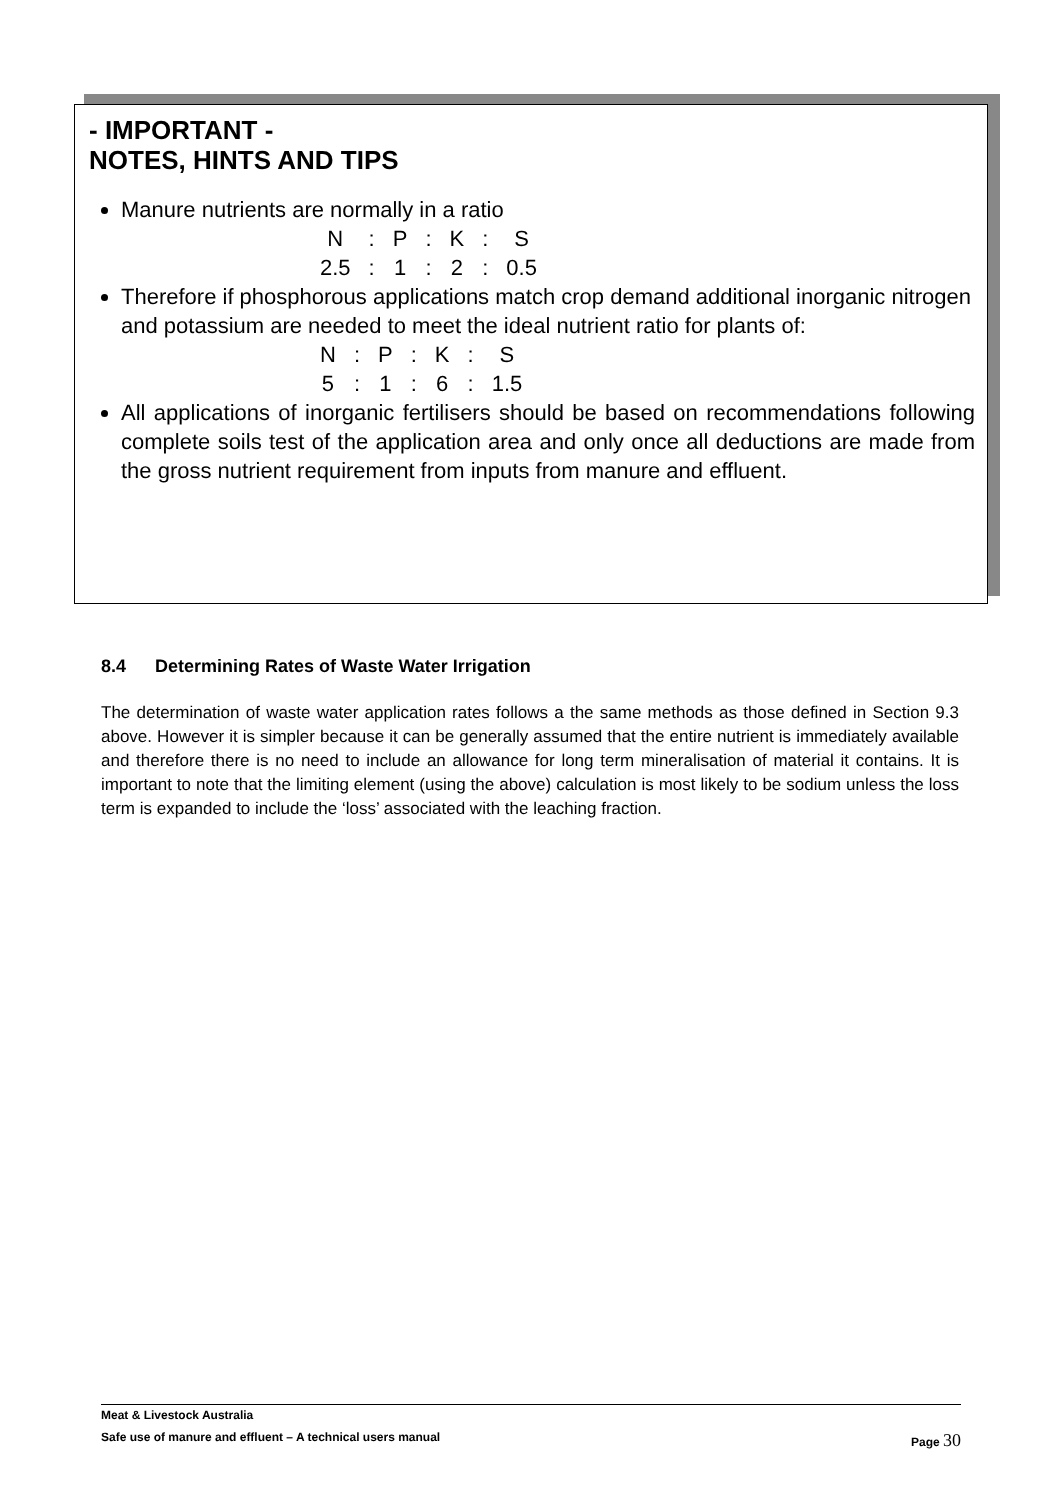- IMPORTANT -
NOTES, HINTS AND TIPS
Manure nutrients are normally in a ratio
| N | : | P | : | K | : | S |
| 2.5 | : | 1 | : | 2 | : | 0.5 |
Therefore if phosphorous applications match crop demand additional inorganic nitrogen and potassium are needed to meet the ideal nutrient ratio for plants of:
| N | : | P | : | K | : | S |
| 5 | : | 1 | : | 6 | : | 1.5 |
All applications of inorganic fertilisers should be based on recommendations following complete soils test of the application area and only once all deductions are made from the gross nutrient requirement from inputs from manure and effluent.
8.4 Determining Rates of Waste Water Irrigation
The determination of waste water application rates follows a the same methods as those defined in Section 9.3 above. However it is simpler because it can be generally assumed that the entire nutrient is immediately available and therefore there is no need to include an allowance for long term mineralisation of material it contains. It is important to note that the limiting element (using the above) calculation is most likely to be sodium unless the loss term is expanded to include the ‘loss’ associated with the leaching fraction.
Meat & Livestock Australia
Safe use of manure and effluent – A technical users manual Page 30